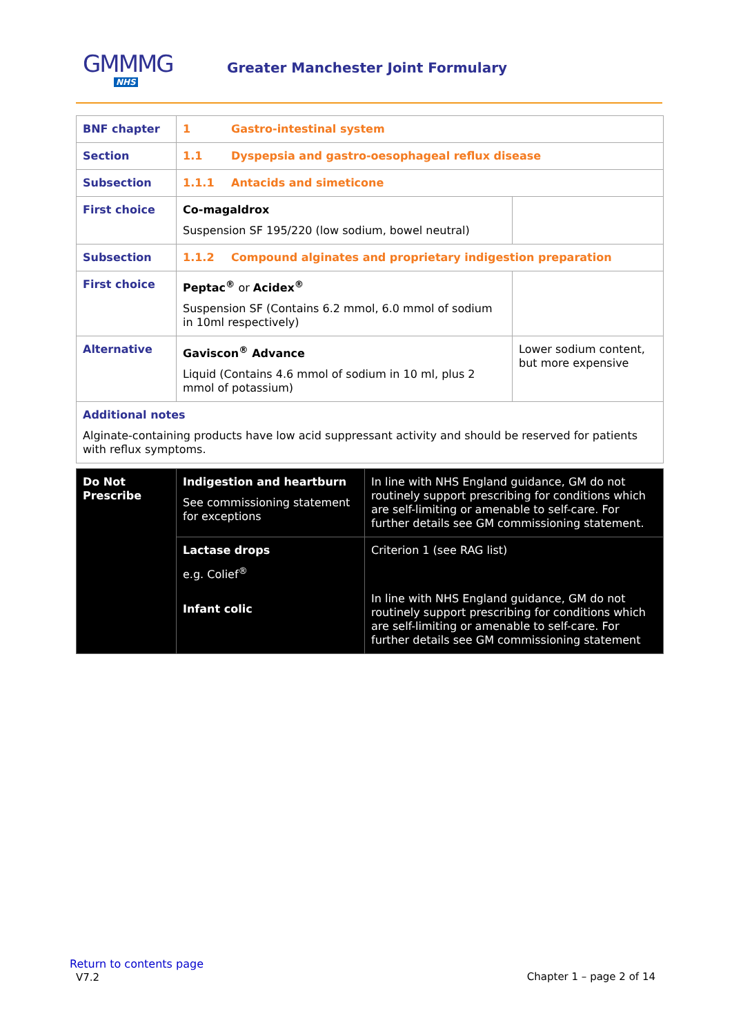GMMMG
NHS
Greater Manchester Joint Formulary
| BNF chapter | 1 Gastro-intestinal system | |
| Section | 1.1 Dyspepsia and gastro-oesophageal reflux disease | |
| Subsection | 1.1.1 Antacids and simeticone | |
| First choice | Co-magaldrox Suspension SF 195/220 (low sodium, bowel neutral) | |
| Subsection | 1.1.2 Compound alginates and proprietary indigestion preparation | |
| First choice | Peptac<sup>®</sup> or Acidex<sup>®</sup> Suspension SF (Contains 6.2 mmol, 6.0 mmol of sodium in 10ml respectively) | |
| Alternative | Gaviscon<sup>®</sup> Advance Liquid (Contains 4.6 mmol of sodium in 10 ml, plus 2 mmol of potassium) | Lower sodium content, but more expensive |
| Additional notes Alginate-containing products have low acid suppressant activity and should be reserved for patients with reflux symptoms. | | |
| Do Not Prescribe | Indigestion and heartburn See commissioning statement for exceptions | In line with NHS England guidance, GM do not routinely support prescribing for conditions which are self-limiting or amenable to self-care. For further details see GM commissioning statement . |
| | Lactase drops e.g. Colief<sup>®</sup> Infant colic | Criterion 1 (see RAG list) In line with NHS England guidance, GM do not routinely support prescribing for conditions which are self-limiting or amenable to self-care. For further details see GM commissioning statement |
Return to contents page
V7.2
Chapter 1 – page 2 of 14